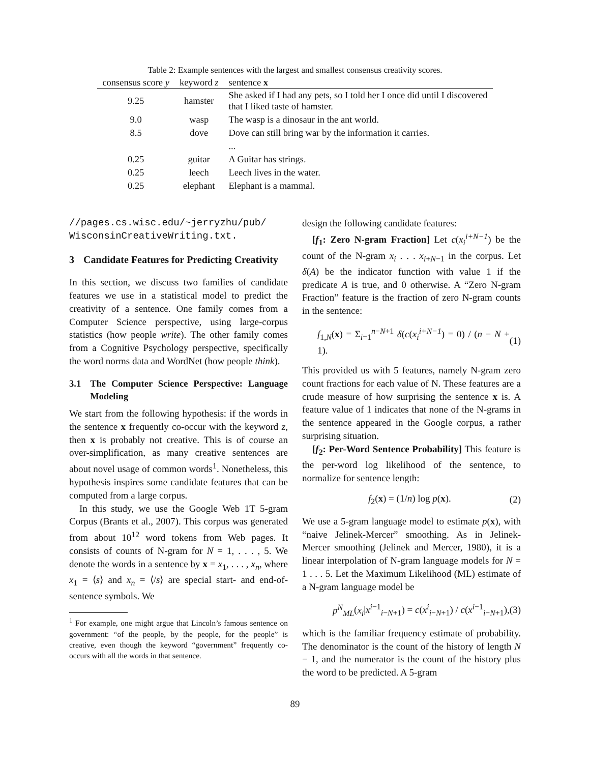Table 2: Example sentences with the largest and smallest consensus creativity scores.
| consensus score y | keyword z | sentence x |
| --- | --- | --- |
| 9.25 | hamster | She asked if I had any pets, so I told her I once did until I discovered that I liked taste of hamster. |
| 9.0 | wasp | The wasp is a dinosaur in the ant world. |
| 8.5 | dove | Dove can still bring war by the information it carries. |
| | | ... |
| 0.25 | guitar | A Guitar has strings. |
| 0.25 | leech | Leech lives in the water. |
| 0.25 | elephant | Elephant is a mammal. |
//pages.cs.wisc.edu/~jerryzhu/pub/
WisconsinCreativeWriting.txt.
3 Candidate Features for Predicting Creativity
In this section, we discuss two families of candidate features we use in a statistical model to predict the creativity of a sentence. One family comes from a Computer Science perspective, using large-corpus statistics (how people write). The other family comes from a Cognitive Psychology perspective, specifically the word norms data and WordNet (how people think).
3.1 The Computer Science Perspective: Language Modeling
We start from the following hypothesis: if the words in the sentence x frequently co-occur with the keyword z, then x is probably not creative. This is of course an over-simplification, as many creative sentences are about novel usage of common words<sup>1</sup>. Nonetheless, this hypothesis inspires some candidate features that can be computed from a large corpus.
In this study, we use the Google Web 1T 5-gram Corpus (Brants et al., 2007). This corpus was generated from about 10<sup>12</sup> word tokens from Web pages. It consists of counts of N-gram for N = 1, . . . , 5. We denote the words in a sentence by x = x<sub>1</sub>, . . . , x<sub>n</sub>, where x<sub>1</sub> = ⟨s⟩ and x<sub>n</sub> = ⟨/s⟩ are special start- and end-of-sentence symbols. We
<sup>1</sup> For example, one might argue that Lincoln’s famous sentence on government: “of the people, by the people, for the people” is creative, even though the keyword “government” frequently co-occurs with all the words in that sentence.
design the following candidate features:
[f<sub>1</sub>: Zero N-gram Fraction] Let c(x<sub>i</sub><sup>i+N−1</sup>) be the count of the N-gram x<sub>i</sub> . . . x<sub>i+N−1</sub> in the corpus. Let δ(A) be the indicator function with value 1 if the predicate A is true, and 0 otherwise. A “Zero N-gram Fraction” feature is the fraction of zero N-gram counts in the sentence:
f<sub>1,N</sub>(x) = Σ<sub>i=1</sub><sup>n−N+1</sup> δ(c(x<sub>i</sub><sup>i+N−1</sup>) = 0) / (n − N + 1). (1)
This provided us with 5 features, namely N-gram zero count fractions for each value of N. These features are a crude measure of how surprising the sentence x is. A feature value of 1 indicates that none of the N-grams in the sentence appeared in the Google corpus, a rather surprising situation.
[f<sub>2</sub>: Per-Word Sentence Probability] This feature is the per-word log likelihood of the sentence, to normalize for sentence length:
f<sub>2</sub>(x) = (1/n) log p(x). (2)
We use a 5-gram language model to estimate p(x), with “naive Jelinek-Mercer” smoothing. As in Jelinek-Mercer smoothing (Jelinek and Mercer, 1980), it is a linear interpolation of N-gram language models for N = 1 . . . 5. Let the Maximum Likelihood (ML) estimate of a N-gram language model be
p<sup>N</sup><sub>ML</sub>(x<sub>i</sub>|x<sup>i−1</sup><sub>i−N+1</sub>) = c(x<sup>i</sup><sub>i−N+1</sub>) / c(x<sup>i−1</sup><sub>i−N+1</sub>), (3)
which is the familiar frequency estimate of probability. The denominator is the count of the history of length N − 1, and the numerator is the count of the history plus the word to be predicted. A 5-gram
89